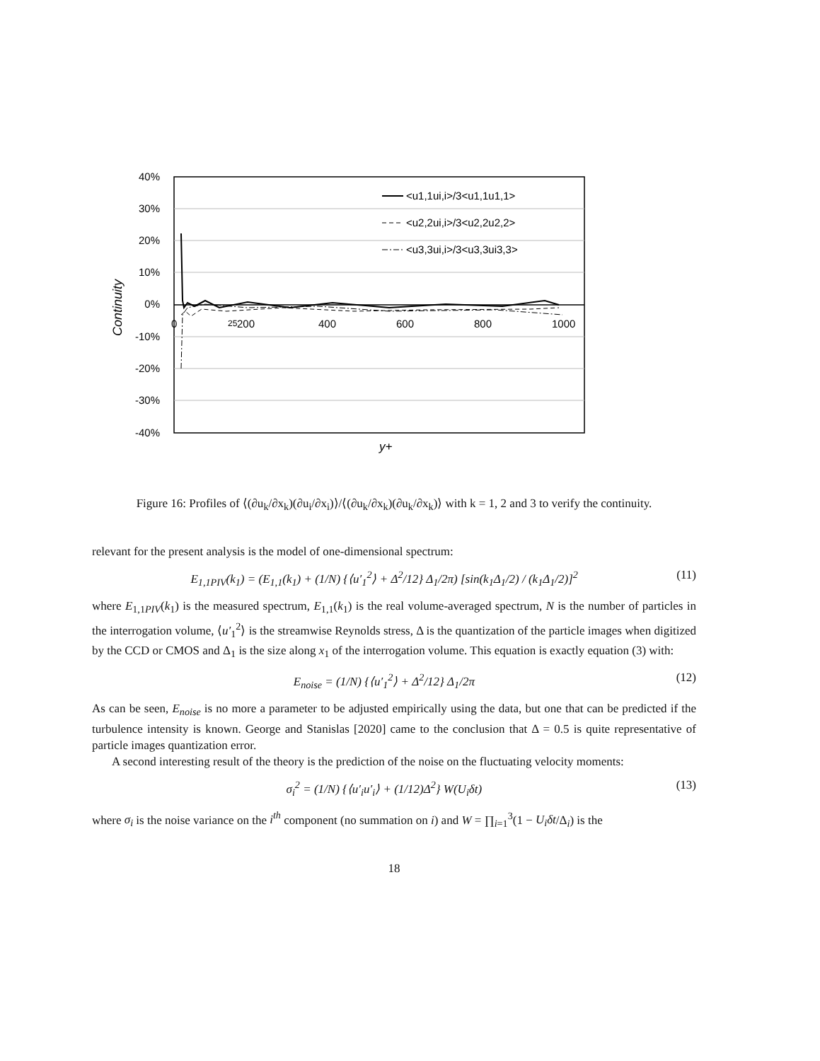40%
30%
20%
10%
0%
-10%
-20%
-30%
-40%
0
25
200
400
600
800
1000
<u1,1ui,i>/3<u1,1u1,1>
<u2,2ui,i>/3<u2,2u2,2>
<u3,3ui,i>/3<u3,3ui3,3>
y+
Continuity
Figure 16: Profiles of ⟨(∂u<sub>k</sub>/∂x<sub>k</sub>)(∂u<sub>i</sub>/∂x<sub>i</sub>)⟩/⟨(∂u<sub>k</sub>/∂x<sub>k</sub>)(∂u<sub>k</sub>/∂x<sub>k</sub>)⟩ with k = 1, 2 and 3 to verify the continuity.
relevant for the present analysis is the model of one-dimensional spectrum:
E<sub>1,1PIV</sub>(k<sub>1</sub>) = (E<sub>1,1</sub>(k<sub>1</sub>) + (1/N) {⟨u′<sub>1</sub><sup>2</sup>⟩ + Δ<sup>2</sup>/12} Δ<sub>1</sub>/2π) [sin(k<sub>1</sub>Δ<sub>1</sub>/2) / (k<sub>1</sub>Δ<sub>1</sub>/2)]<sup>2</sup> (11)
where E<sub>1,1PIV</sub>(k<sub>1</sub>) is the measured spectrum, E<sub>1,1</sub>(k<sub>1</sub>) is the real volume-averaged spectrum, N is the number of particles in the interrogation volume, ⟨u′<sub>1</sub><sup>2</sup>⟩ is the streamwise Reynolds stress, Δ is the quantization of the particle images when digitized by the CCD or CMOS and Δ<sub>1</sub> is the size along x<sub>1</sub> of the interrogation volume. This equation is exactly equation (3) with:
E<sub>noise</sub> = (1/N) {⟨u′<sub>1</sub><sup>2</sup>⟩ + Δ<sup>2</sup>/12} Δ<sub>1</sub>/2π (12)
As can be seen, E<sub>noise</sub> is no more a parameter to be adjusted empirically using the data, but one that can be predicted if the turbulence intensity is known. George and Stanislas [2020] came to the conclusion that Δ = 0.5 is quite representative of particle images quantization error.
A second interesting result of the theory is the prediction of the noise on the fluctuating velocity moments:
σ<sub>i</sub><sup>2</sup> = (1/N) {⟨u′<sub>i</sub>u′<sub>i</sub>⟩ + (1/12)Δ<sup>2</sup>} W(U<sub>i</sub>δt) (13)
where σ<sub>i</sub> is the noise variance on the i<sup>th</sup> component (no summation on i) and W = ∏<sub>i=1</sub><sup>3</sup>(1 − U<sub>i</sub>δt/Δ<sub>i</sub>) is the
18